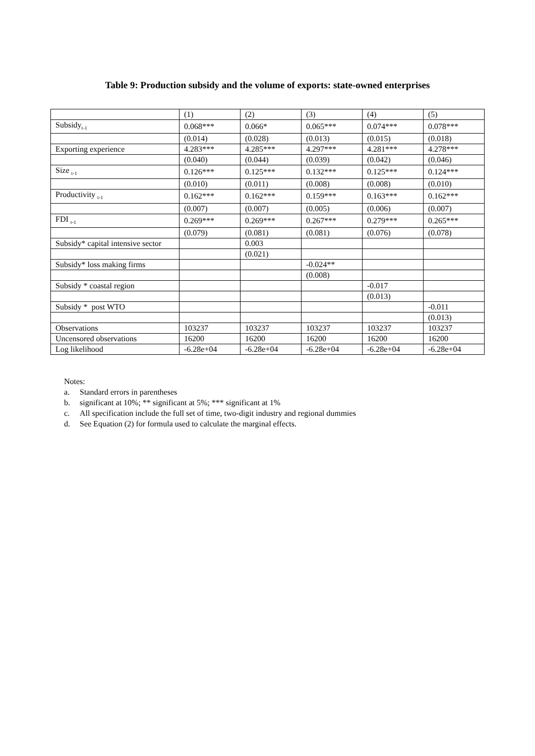Table 9: Production subsidy and the volume of exports: state-owned enterprises
| | (1) | (2) | (3) | (4) | (5) |
| Subsidy<sub>t-1</sub> | 0.068*** | 0.066* | 0.065*** | 0.074*** | 0.078*** |
| | (0.014) | (0.028) | (0.013) | (0.015) | (0.018) |
| Exporting experience | 4.283*** | 4.285*** | 4.297*** | 4.281*** | 4.278*** |
| | (0.040) | (0.044) | (0.039) | (0.042) | (0.046) |
| Size <sub>t-1</sub> | 0.126*** | 0.125*** | 0.132*** | 0.125*** | 0.124*** |
| | (0.010) | (0.011) | (0.008) | (0.008) | (0.010) |
| Productivity <sub>t-1</sub> | 0.162*** | 0.162*** | 0.159*** | 0.163*** | 0.162*** |
| | (0.007) | (0.007) | (0.005) | (0.006) | (0.007) |
| FDI <sub>t-1</sub> | 0.269*** | 0.269*** | 0.267*** | 0.279*** | 0.265*** |
| | (0.079) | (0.081) | (0.081) | (0.076) | (0.078) |
| Subsidy* capital intensive sector | | 0.003 | | | |
| | | (0.021) | | | |
| Subsidy* loss making firms | | | -0.024** | | |
| | | | (0.008) | | |
| Subsidy * coastal region | | | | -0.017 | |
| | | | | (0.013) | |
| Subsidy * post WTO | | | | | -0.011 |
| | | | | | (0.013) |
| Observations | 103237 | 103237 | 103237 | 103237 | 103237 |
| Uncensored observations | 16200 | 16200 | 16200 | 16200 | 16200 |
| Log likelihood | -6.28e+04 | -6.28e+04 | -6.28e+04 | -6.28e+04 | -6.28e+04 |
Notes:
a. Standard errors in parentheses
b. significant at 10%; ** significant at 5%; *** significant at 1%
c. All specification include the full set of time, two-digit industry and regional dummies
d. See Equation (2) for formula used to calculate the marginal effects.